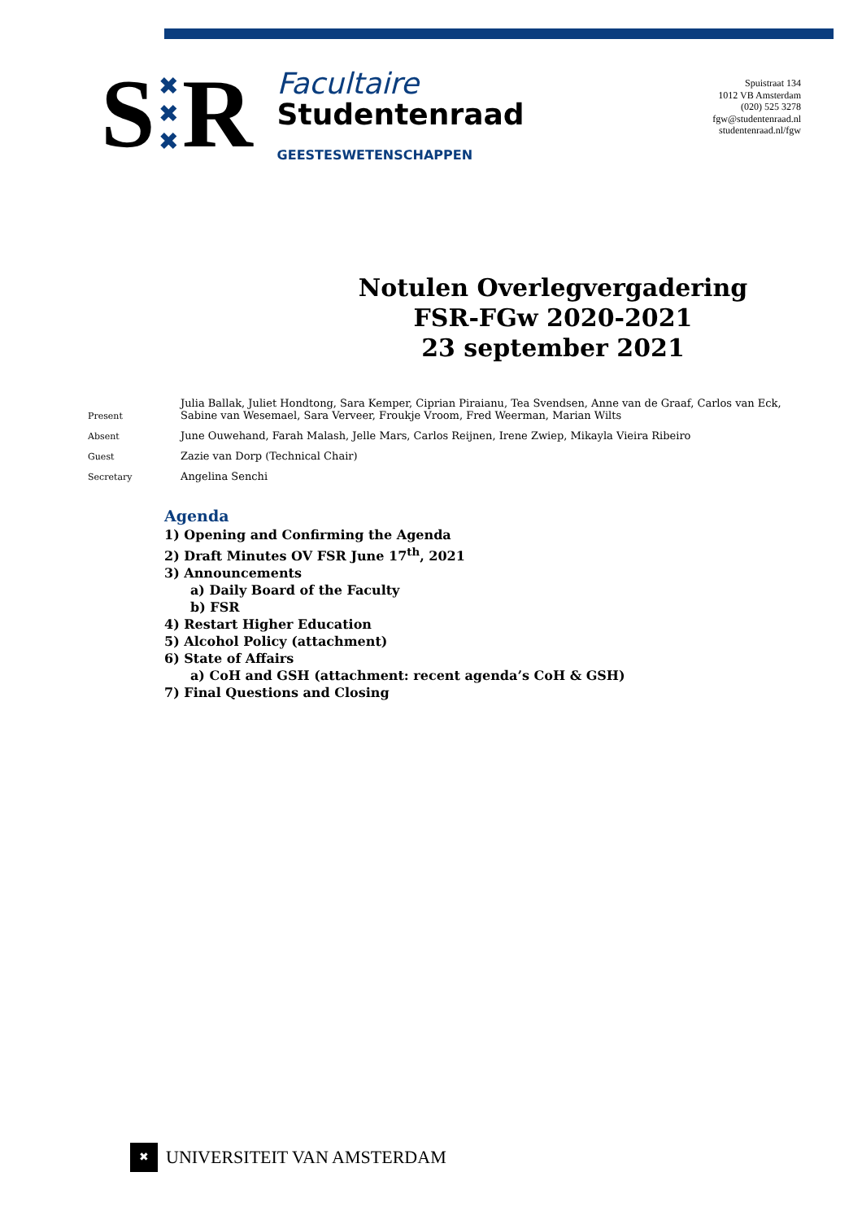S ✖
✖
✖ R
Facultaire
Studentenraad
GEESTESWETENSCHAPPEN
Spuistraat 134
1012 VB Amsterdam
(020) 525 3278
fgw@studentenraad.nl
studentenraad.nl/fgw
Notulen Overlegvergadering
FSR-FGw 2020-2021
23 september 2021
| Present | Julia Ballak, Juliet Hondtong, Sara Kemper, Ciprian Piraianu, Tea Svendsen, Anne van de Graaf, Carlos van Eck, Sabine van Wesemael, Sara Verveer, Froukje Vroom, Fred Weerman, Marian Wilts |
| Absent | June Ouwehand, Farah Malash, Jelle Mars, Carlos Reijnen, Irene Zwiep, Mikayla Vieira Ribeiro |
| Guest | Zazie van Dorp (Technical Chair) |
| Secretary | Angelina Senchi |
Agenda
1) Opening and Confirming the Agenda
2) Draft Minutes OV FSR June 17<sup>th</sup>, 2021
3) Announcements
a) Daily Board of the Faculty
b) FSR
4) Restart Higher Education
5) Alcohol Policy (attachment)
6) State of Affairs
a) CoH and GSH (attachment: recent agenda’s CoH & GSH)
7) Final Questions and Closing
✖
UNIVERSITEIT VAN AMSTERDAM